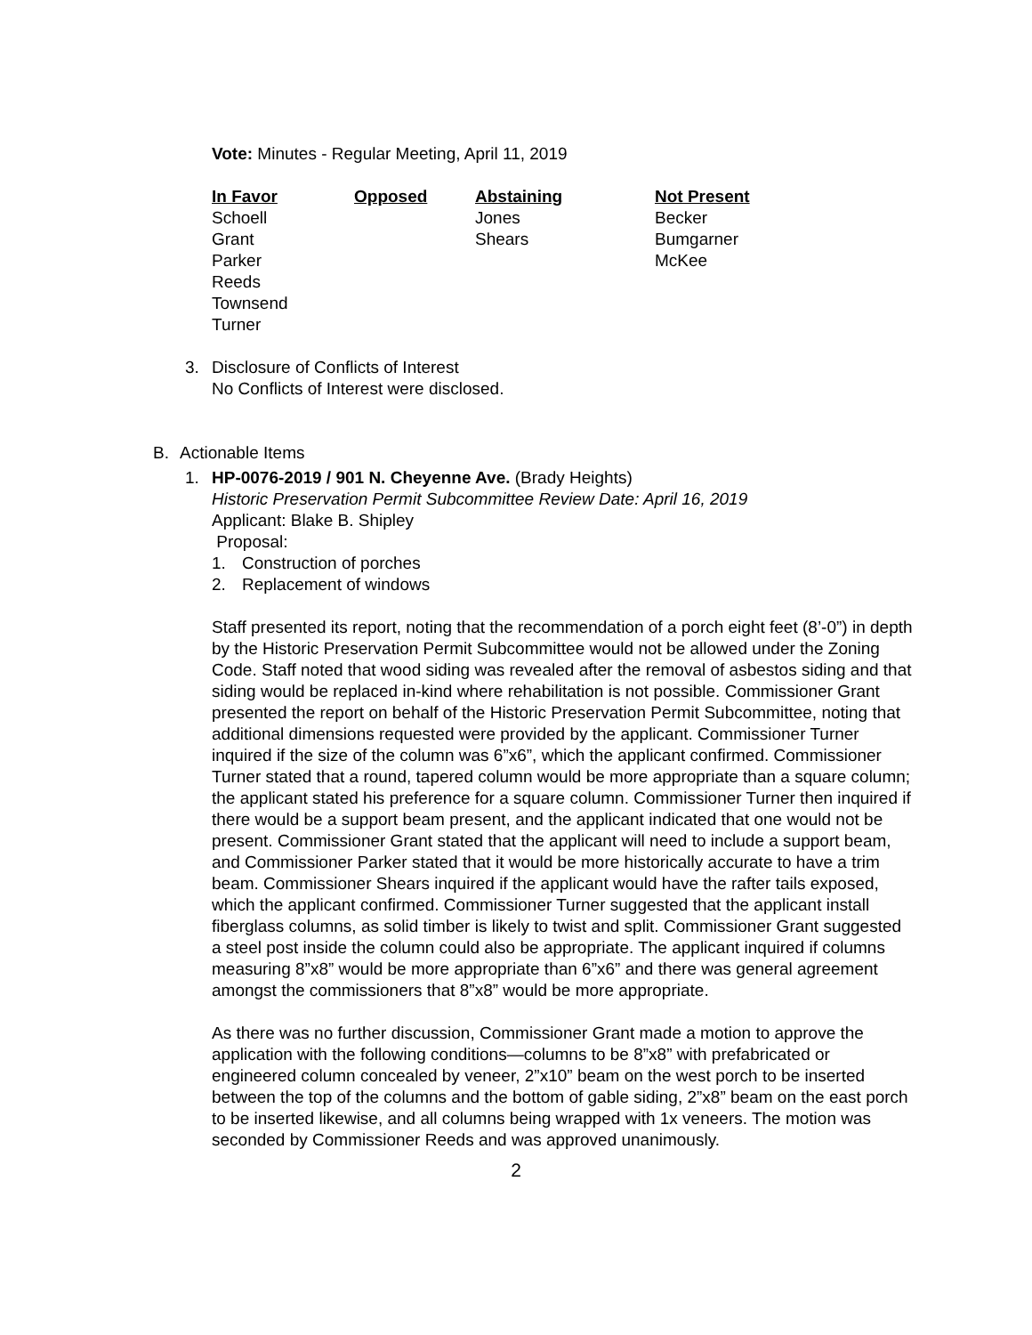Vote: Minutes - Regular Meeting, April 11, 2019
| In Favor | Opposed | Abstaining | Not Present |
| --- | --- | --- | --- |
| Schoell | | Jones | Becker |
| Grant | | Shears | Bumgarner |
| Parker | | | McKee |
| Reeds | | | |
| Townsend | | | |
| Turner | | | |
3. Disclosure of Conflicts of Interest
No Conflicts of Interest were disclosed.
B. Actionable Items
1. HP-0076-2019 / 901 N. Cheyenne Ave. (Brady Heights)
Historic Preservation Permit Subcommittee Review Date: April 16, 2019
Applicant: Blake B. Shipley
Proposal:
1. Construction of porches
2. Replacement of windows
Staff presented its report, noting that the recommendation of a porch eight feet (8’-0”) in depth by the Historic Preservation Permit Subcommittee would not be allowed under the Zoning Code. Staff noted that wood siding was revealed after the removal of asbestos siding and that siding would be replaced in-kind where rehabilitation is not possible. Commissioner Grant presented the report on behalf of the Historic Preservation Permit Subcommittee, noting that additional dimensions requested were provided by the applicant. Commissioner Turner inquired if the size of the column was 6”x6”, which the applicant confirmed. Commissioner Turner stated that a round, tapered column would be more appropriate than a square column; the applicant stated his preference for a square column. Commissioner Turner then inquired if there would be a support beam present, and the applicant indicated that one would not be present. Commissioner Grant stated that the applicant will need to include a support beam, and Commissioner Parker stated that it would be more historically accurate to have a trim beam. Commissioner Shears inquired if the applicant would have the rafter tails exposed, which the applicant confirmed. Commissioner Turner suggested that the applicant install fiberglass columns, as solid timber is likely to twist and split. Commissioner Grant suggested a steel post inside the column could also be appropriate. The applicant inquired if columns measuring 8”x8” would be more appropriate than 6”x6” and there was general agreement amongst the commissioners that 8”x8” would be more appropriate.
As there was no further discussion, Commissioner Grant made a motion to approve the application with the following conditions—columns to be 8”x8” with prefabricated or engineered column concealed by veneer, 2”x10” beam on the west porch to be inserted between the top of the columns and the bottom of gable siding, 2”x8” beam on the east porch to be inserted likewise, and all columns being wrapped with 1x veneers. The motion was seconded by Commissioner Reeds and was approved unanimously.
2